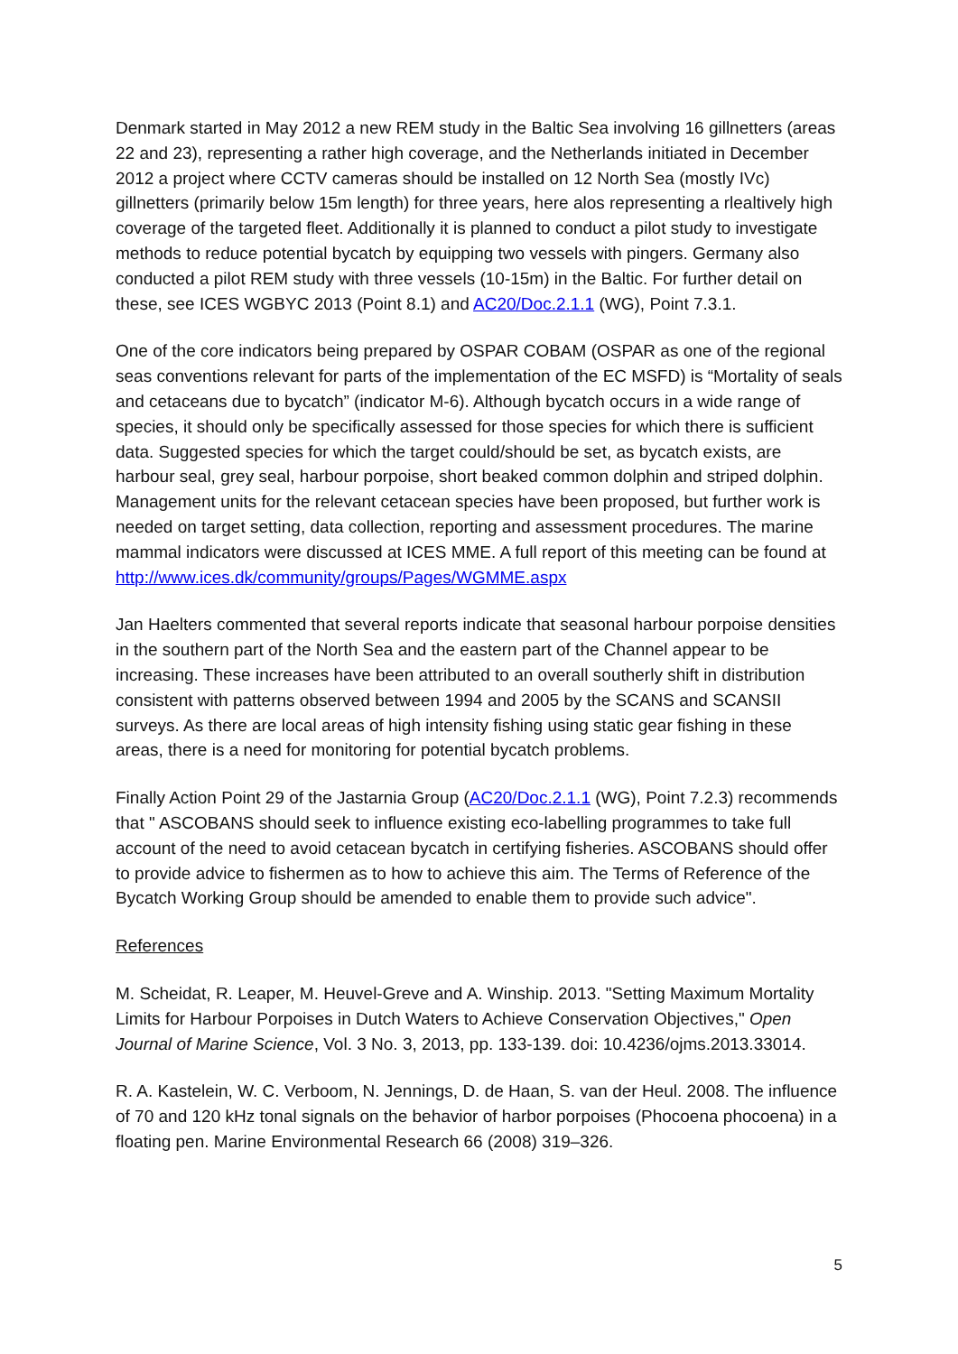Denmark started in May 2012 a new REM study in the Baltic Sea involving 16 gillnetters (areas 22 and 23), representing a rather high coverage, and the Netherlands initiated in December 2012 a project where CCTV cameras should be installed on 12 North Sea (mostly IVc) gillnetters (primarily below 15m length) for three years, here alos representing a rlealtively high coverage of the targeted fleet. Additionally it is planned to conduct a pilot study to investigate methods to reduce potential bycatch by equipping two vessels with pingers. Germany also conducted a pilot REM study with three vessels (10-15m) in the Baltic. For further detail on these, see ICES WGBYC 2013 (Point 8.1) and AC20/Doc.2.1.1 (WG), Point 7.3.1.
One of the core indicators being prepared by OSPAR COBAM (OSPAR as one of the regional seas conventions relevant for parts of the implementation of the EC MSFD) is “Mortality of seals and cetaceans due to bycatch” (indicator M-6). Although bycatch occurs in a wide range of species, it should only be specifically assessed for those species for which there is sufficient data. Suggested species for which the target could/should be set, as bycatch exists, are harbour seal, grey seal, harbour porpoise, short beaked common dolphin and striped dolphin. Management units for the relevant cetacean species have been proposed, but further work is needed on target setting, data collection, reporting and assessment procedures. The marine mammal indicators were discussed at ICES MME. A full report of this meeting can be found at http://www.ices.dk/community/groups/Pages/WGMME.aspx
Jan Haelters commented that several reports indicate that seasonal harbour porpoise densities in the southern part of the North Sea and the eastern part of the Channel appear to be increasing. These increases have been attributed to an overall southerly shift in distribution consistent with patterns observed between 1994 and 2005 by the SCANS and SCANSII surveys. As there are local areas of high intensity fishing using static gear fishing in these areas, there is a need for monitoring for potential bycatch problems.
Finally Action Point 29 of the Jastarnia Group (AC20/Doc.2.1.1 (WG), Point 7.2.3) recommends that " ASCOBANS should seek to influence existing eco-labelling programmes to take full account of the need to avoid cetacean bycatch in certifying fisheries. ASCOBANS should offer to provide advice to fishermen as to how to achieve this aim. The Terms of Reference of the Bycatch Working Group should be amended to enable them to provide such advice".
References
M. Scheidat, R. Leaper, M. Heuvel-Greve and A. Winship. 2013. "Setting Maximum Mortality Limits for Harbour Porpoises in Dutch Waters to Achieve Conservation Objectives," Open Journal of Marine Science, Vol. 3 No. 3, 2013, pp. 133-139. doi: 10.4236/ojms.2013.33014.
R. A. Kastelein, W. C. Verboom, N. Jennings, D. de Haan, S. van der Heul. 2008. The influence of 70 and 120 kHz tonal signals on the behavior of harbor porpoises (Phocoena phocoena) in a floating pen. Marine Environmental Research 66 (2008) 319–326.
5